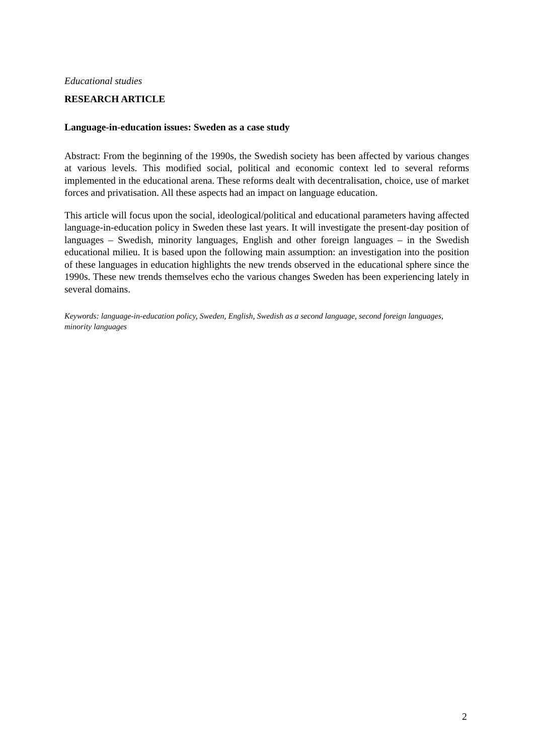Educational studies
RESEARCH ARTICLE
Language-in-education issues: Sweden as a case study
Abstract: From the beginning of the 1990s, the Swedish society has been affected by various changes at various levels. This modified social, political and economic context led to several reforms implemented in the educational arena. These reforms dealt with decentralisation, choice, use of market forces and privatisation. All these aspects had an impact on language education.
This article will focus upon the social, ideological/political and educational parameters having affected language-in-education policy in Sweden these last years. It will investigate the present-day position of languages – Swedish, minority languages, English and other foreign languages – in the Swedish educational milieu. It is based upon the following main assumption: an investigation into the position of these languages in education highlights the new trends observed in the educational sphere since the 1990s. These new trends themselves echo the various changes Sweden has been experiencing lately in several domains.
Keywords: language-in-education policy, Sweden, English, Swedish as a second language, second foreign languages, minority languages
2